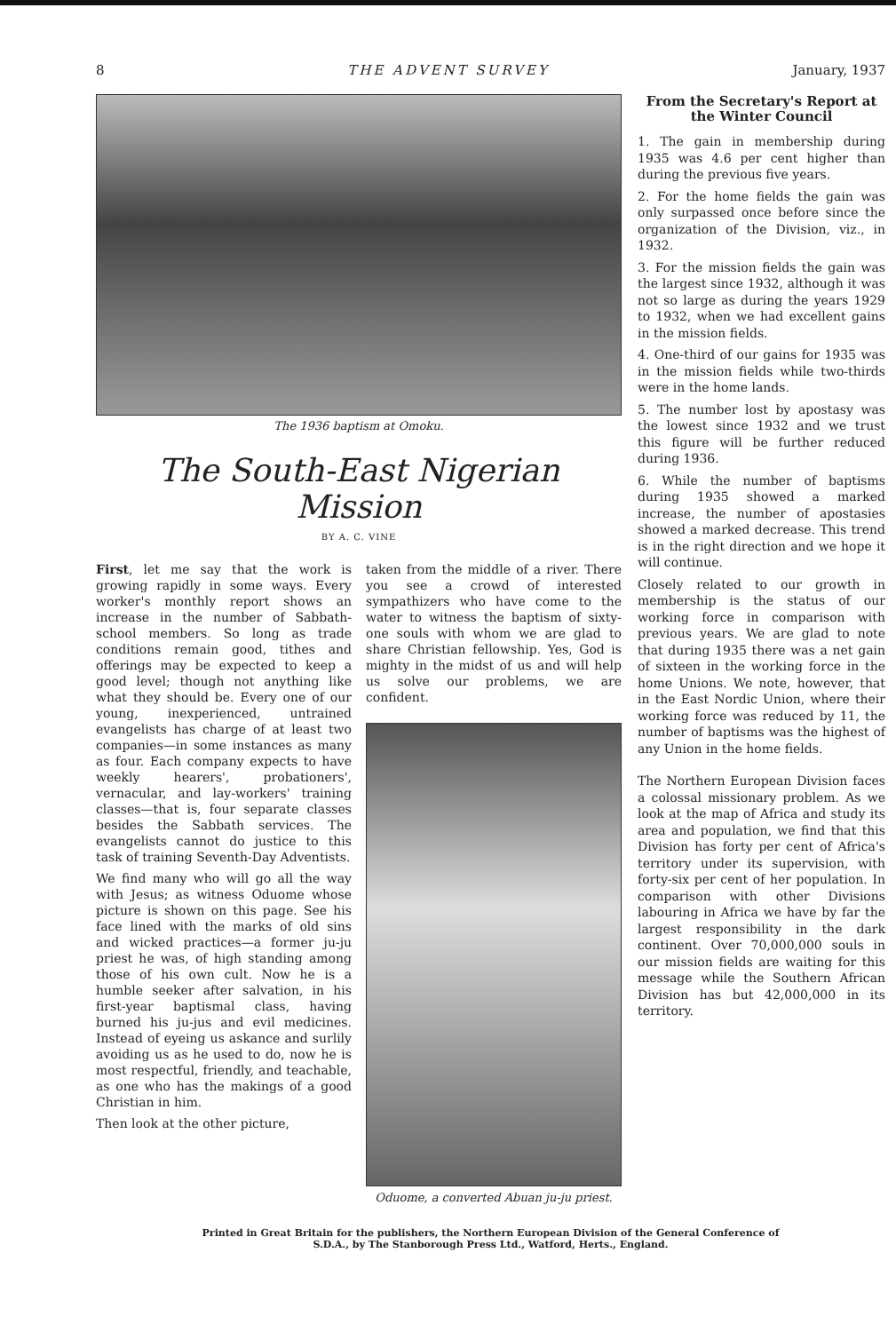8 THE ADVENT SURVEY January, 1937
The 1936 baptism at Omoku.
The South-East Nigerian Mission
BY A. C. VINE
First, let me say that the work is growing rapidly in some ways. Every worker's monthly report shows an increase in the number of Sabbath-school members. So long as trade conditions remain good, tithes and offerings may be expected to keep a good level; though not anything like what they should be. Every one of our young, inexperienced, untrained evangelists has charge of at least two companies—in some instances as many as four. Each company expects to have weekly hearers', probationers', vernacular, and lay-workers' training classes—that is, four separate classes besides the Sabbath services. The evangelists cannot do justice to this task of training Seventh-Day Adventists.
We find many who will go all the way with Jesus; as witness Oduome whose picture is shown on this page. See his face lined with the marks of old sins and wicked practices—a former ju-ju priest he was, of high standing among those of his own cult. Now he is a humble seeker after salvation, in his first-year baptismal class, having burned his ju-jus and evil medicines. Instead of eyeing us askance and surlily avoiding us as he used to do, now he is most respectful, friendly, and teachable, as one who has the makings of a good Christian in him.
Then look at the other picture,
taken from the middle of a river. There you see a crowd of interested sympathizers who have come to the water to witness the baptism of sixty-one souls with whom we are glad to share Christian fellowship. Yes, God is mighty in the midst of us and will help us solve our problems, we are confident.
Oduome, a converted Abuan ju-ju priest.
From the Secretary's Report at the Winter Council
1. The gain in membership during 1935 was 4.6 per cent higher than during the previous five years.
2. For the home fields the gain was only surpassed once before since the organization of the Division, viz., in 1932.
3. For the mission fields the gain was the largest since 1932, although it was not so large as during the years 1929 to 1932, when we had excellent gains in the mission fields.
4. One-third of our gains for 1935 was in the mission fields while two-thirds were in the home lands.
5. The number lost by apostasy was the lowest since 1932 and we trust this figure will be further reduced during 1936.
6. While the number of baptisms during 1935 showed a marked increase, the number of apostasies showed a marked decrease. This trend is in the right direction and we hope it will continue.
Closely related to our growth in membership is the status of our working force in comparison with previous years. We are glad to note that during 1935 there was a net gain of sixteen in the working force in the home Unions. We note, however, that in the East Nordic Union, where their working force was reduced by 11, the number of baptisms was the highest of any Union in the home fields.
The Northern European Division faces a colossal missionary problem. As we look at the map of Africa and study its area and population, we find that this Division has forty per cent of Africa's territory under its supervision, with forty-six per cent of her population. In comparison with other Divisions labouring in Africa we have by far the largest responsibility in the dark continent. Over 70,000,000 souls in our mission fields are waiting for this message while the Southern African Division has but 42,000,000 in its territory.
Printed in Great Britain for the publishers, the Northern European Division of the General Conference of
S.D.A., by The Stanborough Press Ltd., Watford, Herts., England.